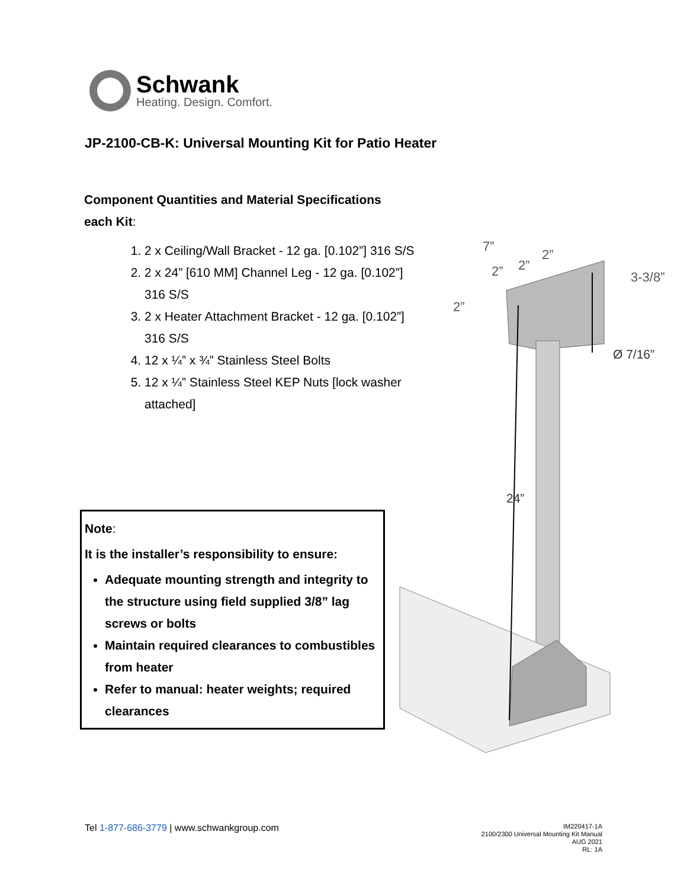Schwank
Heating. Design. Comfort.
JP-2100-CB-K: Universal Mounting Kit for Patio Heater
Component Quantities and Material Specifications
each Kit:
1. 2 x Ceiling/Wall Bracket - 12 ga. [0.102”] 316 S/S
2. 2 x 24” [610 MM] Channel Leg - 12 ga. [0.102”] 316 S/S
3. 2 x Heater Attachment Bracket - 12 ga. [0.102”] 316 S/S
4. 12 x ¼” x ¾” Stainless Steel Bolts
5. 12 x ¼” Stainless Steel KEP Nuts [lock washer attached]
Note:
It is the installer’s responsibility to ensure:
Adequate mounting strength and integrity to the structure using field supplied 3/8” lag screws or bolts
Maintain required clearances to combustibles from heater
Refer to manual: heater weights; required clearances
7”
2”
2”
2”
2”
3-3/8”
Ø 7/16”
24”
Tel 1-877-686-3779 | www.schwankgroup.com
IM220417-1A
2100/2300 Universal Mounting Kit Manual
AUG 2021
RL: 1A